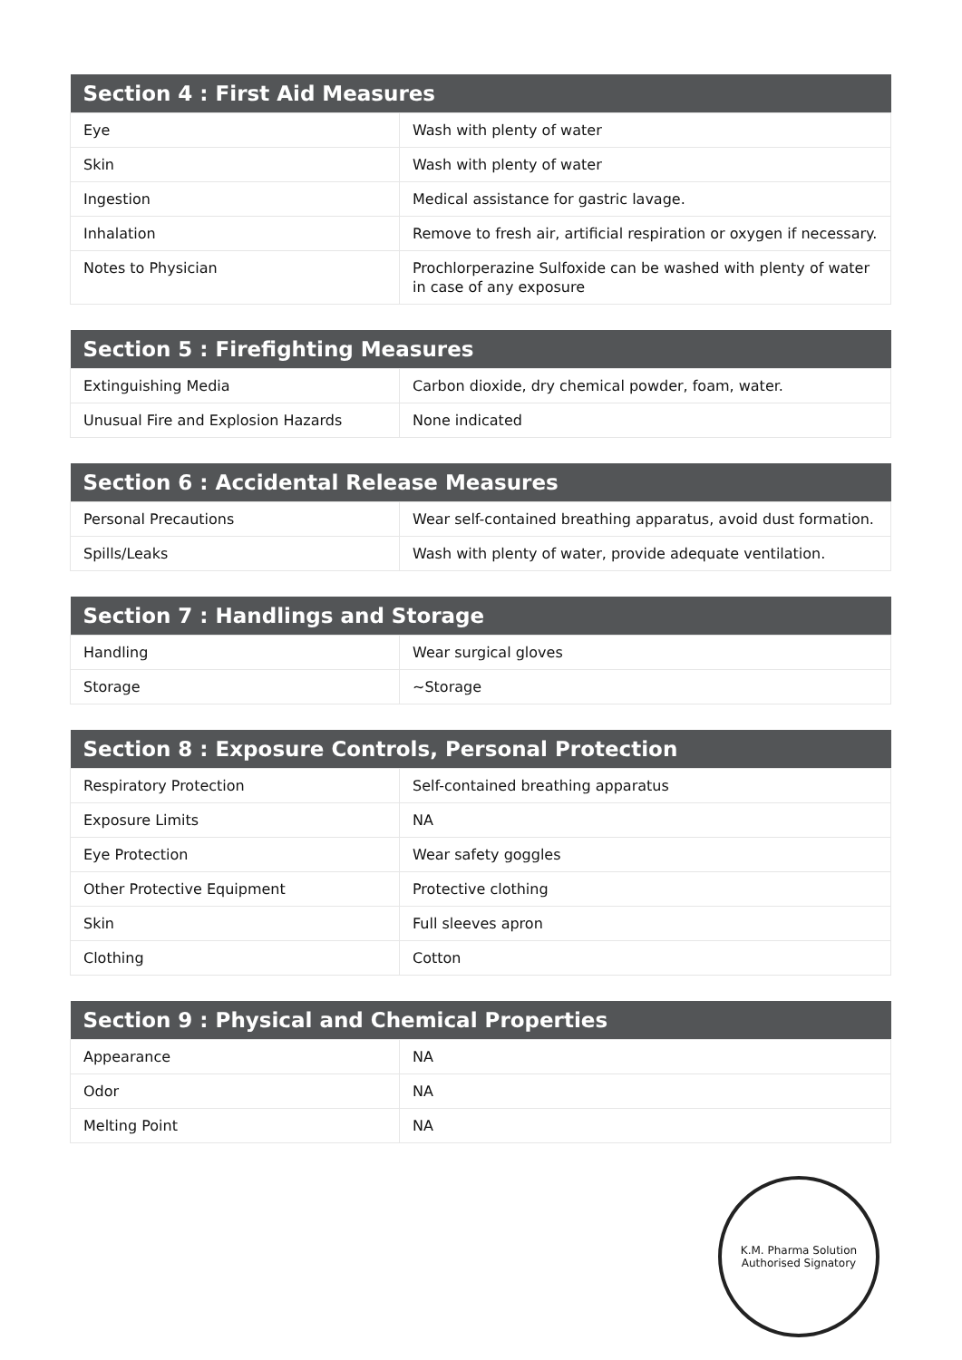| Section 4 : First Aid Measures | |
| --- | --- |
| Eye | Wash with plenty of water |
| Skin | Wash with plenty of water |
| Ingestion | Medical assistance for gastric lavage. |
| Inhalation | Remove to fresh air, artificial respiration or oxygen if necessary. |
| Notes to Physician | Prochlorperazine Sulfoxide can be washed with plenty of water in case of any exposure |
| Section 5 : Firefighting Measures | |
| --- | --- |
| Extinguishing Media | Carbon dioxide, dry chemical powder, foam, water. |
| Unusual Fire and Explosion Hazards | None indicated |
| Section 6 : Accidental Release Measures | |
| --- | --- |
| Personal Precautions | Wear self-contained breathing apparatus, avoid dust formation. |
| Spills/Leaks | Wash with plenty of water, provide adequate ventilation. |
| Section 7 : Handlings and Storage | |
| --- | --- |
| Handling | Wear surgical gloves |
| Storage | ~Storage |
| Section 8 : Exposure Controls, Personal Protection | |
| --- | --- |
| Respiratory Protection | Self-contained breathing apparatus |
| Exposure Limits | NA |
| Eye Protection | Wear safety goggles |
| Other Protective Equipment | Protective clothing |
| Skin | Full sleeves apron |
| Clothing | Cotton |
| Section 9 : Physical and Chemical Properties | |
| --- | --- |
| Appearance | NA |
| Odor | NA |
| Melting Point | NA |
K.M. Pharma Solution
Authorised Signatory